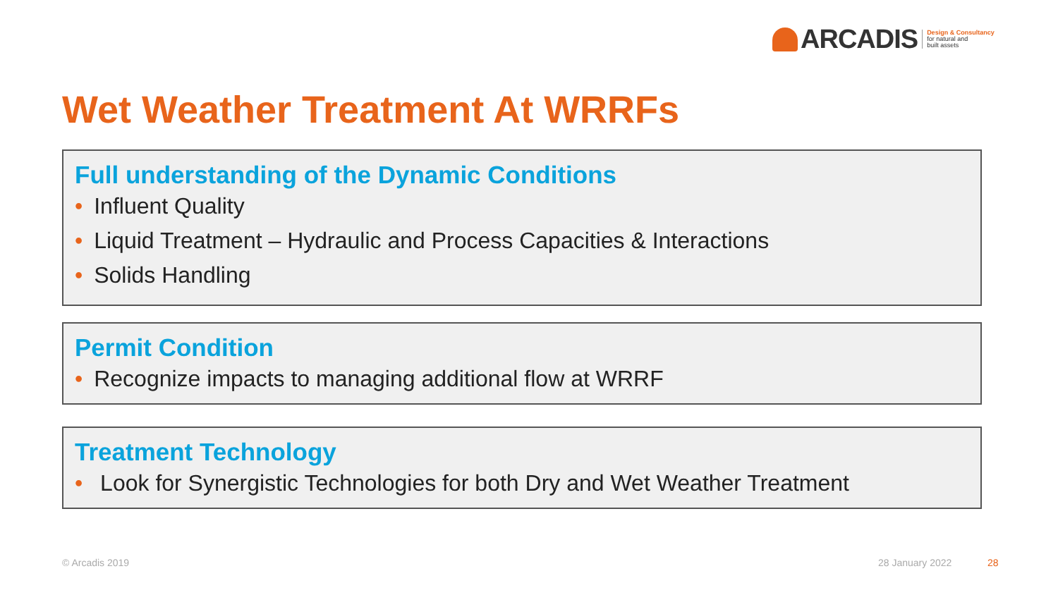ARCADIS
Design & Consultancy
for natural and
built assets
Wet Weather Treatment At WRRFs
Full understanding of the Dynamic Conditions
• Influent Quality
• Liquid Treatment – Hydraulic and Process Capacities & Interactions
• Solids Handling
Permit Condition
• Recognize impacts to managing additional flow at WRRF
Treatment Technology
• Look for Synergistic Technologies for both Dry and Wet Weather Treatment
© Arcadis 2019 28 January 2022 28